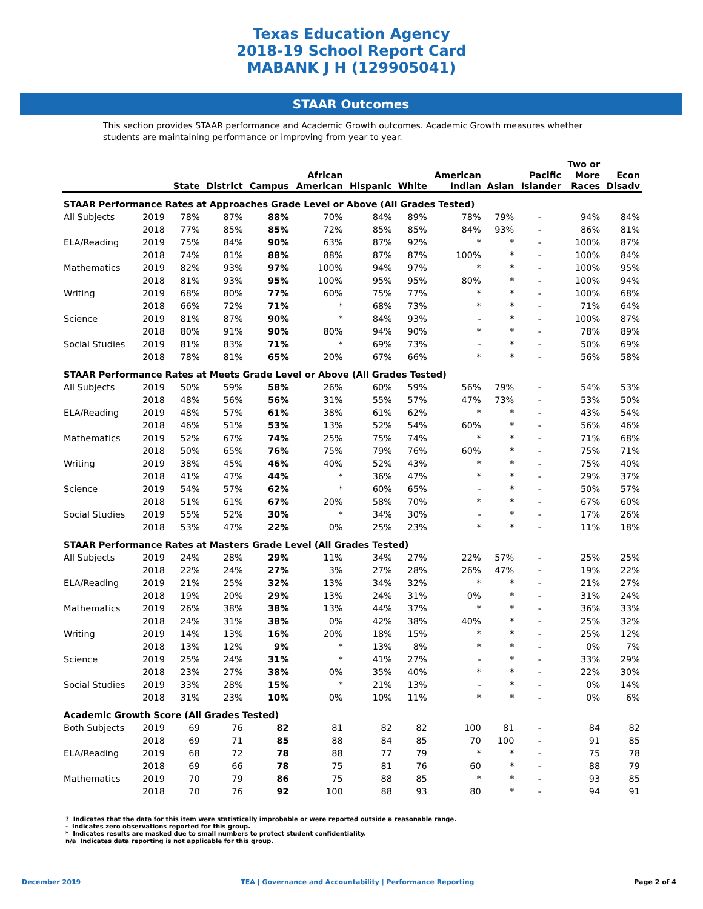Texas Education Agency
2018-19 School Report Card
MABANK J H (129905041)
STAAR Outcomes
This section provides STAAR performance and Academic Growth outcomes. Academic Growth measures whether students are maintaining performance or improving from year to year.
| | | State | District | Campus | African American | Hispanic | White | American Indian | Asian | Pacific Islander | Two or More Races | Econ Disadv |
| --- | --- | --- | --- | --- | --- | --- | --- | --- | --- | --- | --- | --- |
| STAAR Performance Rates at Approaches Grade Level or Above (All Grades Tested) | | | | | | | | | | | | |
| All Subjects | 2019 | 78% | 87% | 88% | 70% | 84% | 89% | 78% | 79% | - | 94% | 84% |
| | 2018 | 77% | 85% | 85% | 72% | 85% | 85% | 84% | 93% | - | 86% | 81% |
| ELA/Reading | 2019 | 75% | 84% | 90% | 63% | 87% | 92% | * | * | - | 100% | 87% |
| | 2018 | 74% | 81% | 88% | 88% | 87% | 87% | 100% | * | - | 100% | 84% |
| Mathematics | 2019 | 82% | 93% | 97% | 100% | 94% | 97% | * | * | - | 100% | 95% |
| | 2018 | 81% | 93% | 95% | 100% | 95% | 95% | 80% | * | - | 100% | 94% |
| Writing | 2019 | 68% | 80% | 77% | 60% | 75% | 77% | * | * | - | 100% | 68% |
| | 2018 | 66% | 72% | 71% | * | 68% | 73% | * | * | - | 71% | 64% |
| Science | 2019 | 81% | 87% | 90% | * | 84% | 93% | - | * | - | 100% | 87% |
| | 2018 | 80% | 91% | 90% | 80% | 94% | 90% | * | * | - | 78% | 89% |
| Social Studies | 2019 | 81% | 83% | 71% | * | 69% | 73% | - | * | - | 50% | 69% |
| | 2018 | 78% | 81% | 65% | 20% | 67% | 66% | * | * | - | 56% | 58% |
| STAAR Performance Rates at Meets Grade Level or Above (All Grades Tested) | | | | | | | | | | | | |
| All Subjects | 2019 | 50% | 59% | 58% | 26% | 60% | 59% | 56% | 79% | - | 54% | 53% |
| | 2018 | 48% | 56% | 56% | 31% | 55% | 57% | 47% | 73% | - | 53% | 50% |
| ELA/Reading | 2019 | 48% | 57% | 61% | 38% | 61% | 62% | * | * | - | 43% | 54% |
| | 2018 | 46% | 51% | 53% | 13% | 52% | 54% | 60% | * | - | 56% | 46% |
| Mathematics | 2019 | 52% | 67% | 74% | 25% | 75% | 74% | * | * | - | 71% | 68% |
| | 2018 | 50% | 65% | 76% | 75% | 79% | 76% | 60% | * | - | 75% | 71% |
| Writing | 2019 | 38% | 45% | 46% | 40% | 52% | 43% | * | * | - | 75% | 40% |
| | 2018 | 41% | 47% | 44% | * | 36% | 47% | * | * | - | 29% | 37% |
| Science | 2019 | 54% | 57% | 62% | * | 60% | 65% | - | * | - | 50% | 57% |
| | 2018 | 51% | 61% | 67% | 20% | 58% | 70% | * | * | - | 67% | 60% |
| Social Studies | 2019 | 55% | 52% | 30% | * | 34% | 30% | - | * | - | 17% | 26% |
| | 2018 | 53% | 47% | 22% | 0% | 25% | 23% | * | * | - | 11% | 18% |
| STAAR Performance Rates at Masters Grade Level (All Grades Tested) | | | | | | | | | | | | |
| All Subjects | 2019 | 24% | 28% | 29% | 11% | 34% | 27% | 22% | 57% | - | 25% | 25% |
| | 2018 | 22% | 24% | 27% | 3% | 27% | 28% | 26% | 47% | - | 19% | 22% |
| ELA/Reading | 2019 | 21% | 25% | 32% | 13% | 34% | 32% | * | * | - | 21% | 27% |
| | 2018 | 19% | 20% | 29% | 13% | 24% | 31% | 0% | * | - | 31% | 24% |
| Mathematics | 2019 | 26% | 38% | 38% | 13% | 44% | 37% | * | * | - | 36% | 33% |
| | 2018 | 24% | 31% | 38% | 0% | 42% | 38% | 40% | * | - | 25% | 32% |
| Writing | 2019 | 14% | 13% | 16% | 20% | 18% | 15% | * | * | - | 25% | 12% |
| | 2018 | 13% | 12% | 9% | * | 13% | 8% | * | * | - | 0% | 7% |
| Science | 2019 | 25% | 24% | 31% | * | 41% | 27% | - | * | - | 33% | 29% |
| | 2018 | 23% | 27% | 38% | 0% | 35% | 40% | * | * | - | 22% | 30% |
| Social Studies | 2019 | 33% | 28% | 15% | * | 21% | 13% | - | * | - | 0% | 14% |
| | 2018 | 31% | 23% | 10% | 0% | 10% | 11% | * | * | - | 0% | 6% |
| Academic Growth Score (All Grades Tested) | | | | | | | | | | | | |
| Both Subjects | 2019 | 69 | 76 | 82 | 81 | 82 | 82 | 100 | 81 | - | 84 | 82 |
| | 2018 | 69 | 71 | 85 | 88 | 84 | 85 | 70 | 100 | - | 91 | 85 |
| ELA/Reading | 2019 | 68 | 72 | 78 | 88 | 77 | 79 | * | * | - | 75 | 78 |
| | 2018 | 69 | 66 | 78 | 75 | 81 | 76 | 60 | * | - | 88 | 79 |
| Mathematics | 2019 | 70 | 79 | 86 | 75 | 88 | 85 | * | * | - | 93 | 85 |
| | 2018 | 70 | 76 | 92 | 100 | 88 | 93 | 80 | * | - | 94 | 91 |
? Indicates that the data for this item were statistically improbable or were reported outside a reasonable range.
- Indicates zero observations reported for this group.
* Indicates results are masked due to small numbers to protect student confidentiality.
n/a Indicates data reporting is not applicable for this group.
December 2019 TEA | Governance and Accountability | Performance Reporting Page 2 of 4